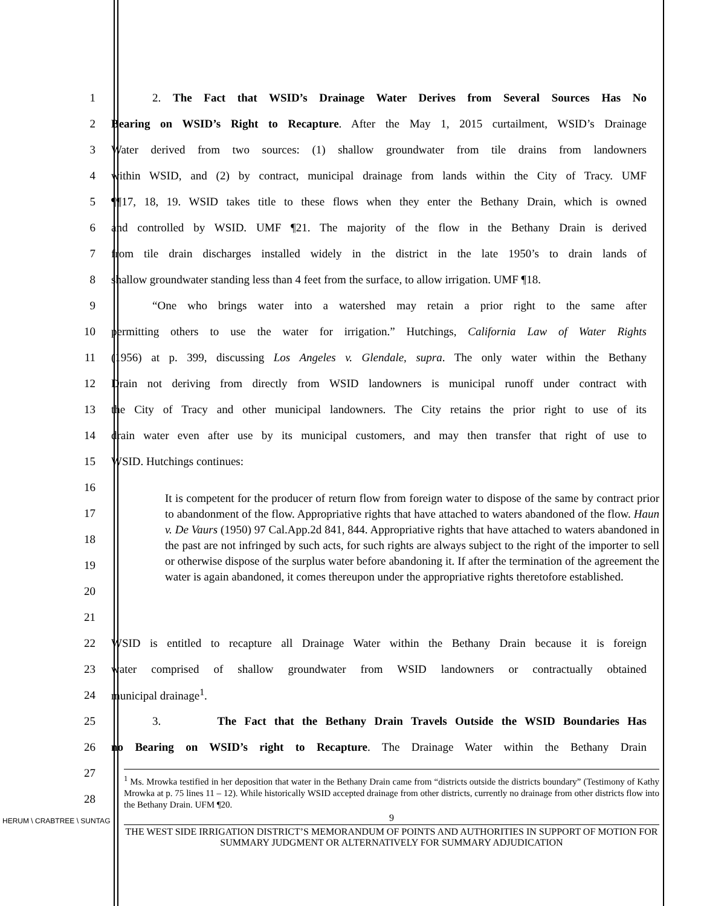1 2. The Fact that WSID’s Drainage Water Derives from Several Sources Has No
2 Bearing on WSID’s Right to Recapture. After the May 1, 2015 curtailment, WSID’s Drainage
3 Water derived from two sources: (1) shallow groundwater from tile drains from landowners
4 within WSID, and (2) by contract, municipal drainage from lands within the City of Tracy. UMF
5 ¶¶17, 18, 19. WSID takes title to these flows when they enter the Bethany Drain, which is owned
6 and controlled by WSID. UMF ¶21. The majority of the flow in the Bethany Drain is derived
7 from tile drain discharges installed widely in the district in the late 1950’s to drain lands of
8 shallow groundwater standing less than 4 feet from the surface, to allow irrigation. UMF ¶18.
9 “One who brings water into a watershed may retain a prior right to the same after
10 permitting others to use the water for irrigation.” Hutchings, California Law of Water Rights
11 (1956) at p. 399, discussing Los Angeles v. Glendale, supra. The only water within the Bethany
12 Drain not deriving from directly from WSID landowners is municipal runoff under contract with
13 the City of Tracy and other municipal landowners. The City retains the prior right to use of its
14 drain water even after use by its municipal customers, and may then transfer that right of use to
15 WSID. Hutchings continues:
16
17
18
19
20
21
22 WSID is entitled to recapture all Drainage Water within the Bethany Drain because it is foreign
23 water comprised of shallow groundwater from WSID landowners or contractually obtained
24 municipal drainage<sup>1</sup>.
25 3. The Fact that the Bethany Drain Travels Outside the WSID Boundaries Has
26 no Bearing on WSID’s right to Recapture. The Drainage Water within the Bethany Drain
27
28
It is competent for the producer of return flow from foreign water to dispose of the same by contract prior to abandonment of the flow. Appropriative rights that have attached to waters abandoned of the flow. Haun v. De Vaurs (1950) 97 Cal.App.2d 841, 844. Appropriative rights that have attached to waters abandoned in the past are not infringed by such acts, for such rights are always subject to the right of the importer to sell or otherwise dispose of the surplus water before abandoning it. If after the termination of the agreement the water is again abandoned, it comes thereupon under the appropriative rights theretofore established.
<sup>1</sup> Ms. Mrowka testified in her deposition that water in the Bethany Drain came from “districts outside the districts boundary” (Testimony of Kathy Mrowka at p. 75 lines 11 – 12). While historically WSID accepted drainage from other districts, currently no drainage from other districts flow into the Bethany Drain. UFM ¶20.
HERUM \ CRABTREE \ SUNTAG
9
THE WEST SIDE IRRIGATION DISTRICT’S MEMORANDUM OF POINTS AND AUTHORITIES IN SUPPORT OF MOTION FOR SUMMARY JUDGMENT OR ALTERNATIVELY FOR SUMMARY ADJUDICATION